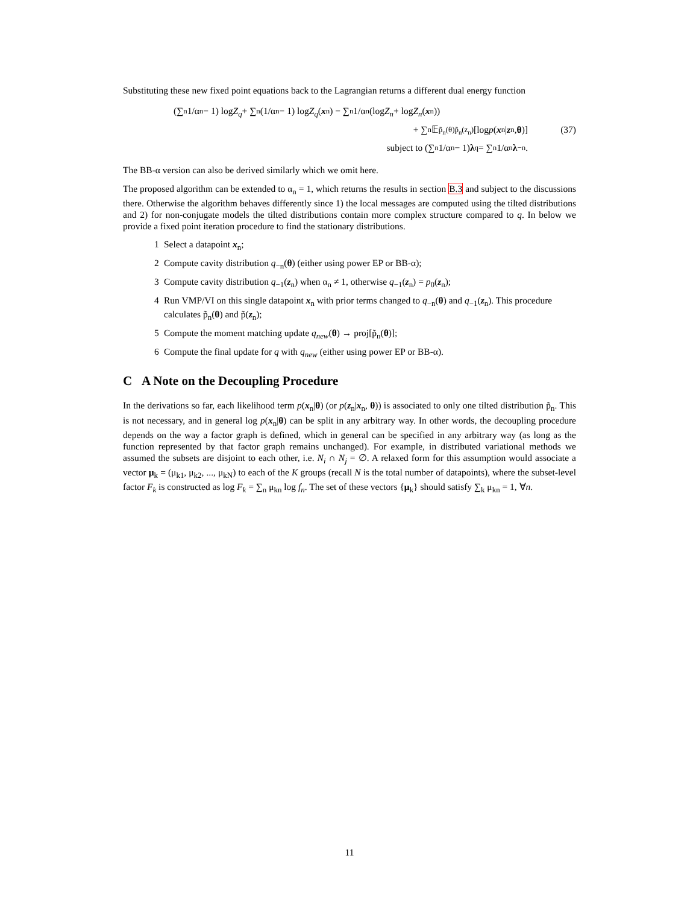Substituting these new fixed point equations back to the Lagrangian returns a different dual energy function
(∑<sub>n</sub> 1/α<sub>n</sub> − 1) log Z<sub>q</sub> + ∑<sub>n</sub>(1/α<sub>n</sub> − 1) log Z<sub>q</sub> (x<sub>n</sub>) − ∑<sub>n</sub> 1/α<sub>n</sub> (log Z<sub>n</sub> + log Z<sub>n</sub> (x<sub>n</sub>))
+ ∑<sub>n</sub> 𝔼<sub>p̃<sub>n</sub>(θ)p̃<sub>n</sub>(z<sub>n</sub>)</sub> [log p (x<sub>n</sub>| z<sub>n</sub>, θ)] (37)
subject to (∑<sub>n</sub> 1/α<sub>n</sub> − 1) λ<sub>q</sub> = ∑<sub>n</sub> 1/α<sub>n</sub> λ<sub>−n</sub>.
The BB-α version can also be derived similarly which we omit here.
The proposed algorithm can be extended to α<sub>n</sub> = 1, which returns the results in section B.3 and subject to the discussions there. Otherwise the algorithm behaves differently since 1) the local messages are computed using the tilted distributions and 2) for non-conjugate models the tilted distributions contain more complex structure compared to q. In below we provide a fixed point iteration procedure to find the stationary distributions.
1 Select a datapoint x<sub>n</sub>;
2 Compute cavity distribution q<sub>−n</sub>(θ) (either using power EP or BB-α);
3 Compute cavity distribution q<sub>−1</sub>(z<sub>n</sub>) when α<sub>n</sub> ≠ 1, otherwise q<sub>−1</sub>(z<sub>n</sub>) = p<sub>0</sub>(z<sub>n</sub>);
4 Run VMP/VI on this single datapoint x<sub>n</sub> with prior terms changed to q<sub>−n</sub>(θ) and q<sub>−1</sub>(z<sub>n</sub>). This procedure calculates p̃<sub>n</sub>(θ) and p̃(z<sub>n</sub>);
5 Compute the moment matching update q<sub>new</sub>(θ) → proj[p̃<sub>n</sub>(θ)];
6 Compute the final update for q with q<sub>new</sub> (either using power EP or BB-α).
C A Note on the Decoupling Procedure
In the derivations so far, each likelihood term p(x<sub>n</sub>|θ) (or p(z<sub>n</sub>|x<sub>n</sub>, θ)) is associated to only one tilted distribution p̃<sub>n</sub>. This is not necessary, and in general log p(x<sub>n</sub>|θ) can be split in any arbitrary way. In other words, the decoupling procedure depends on the way a factor graph is defined, which in general can be specified in any arbitrary way (as long as the function represented by that factor graph remains unchanged). For example, in distributed variational methods we assumed the subsets are disjoint to each other, i.e. N<sub>i</sub> ∩ N<sub>j</sub> = ∅. A relaxed form for this assumption would associate a vector μ<sub>k</sub> = (μ<sub>k1</sub>, μ<sub>k2</sub>, ..., μ<sub>kN</sub>) to each of the K groups (recall N is the total number of datapoints), where the subset-level factor F<sub>k</sub> is constructed as log F<sub>k</sub> = ∑<sub>n</sub> μ<sub>kn</sub> log f<sub>n</sub>. The set of these vectors {μ<sub>k</sub>} should satisfy ∑<sub>k</sub> μ<sub>kn</sub> = 1, ∀n.
11